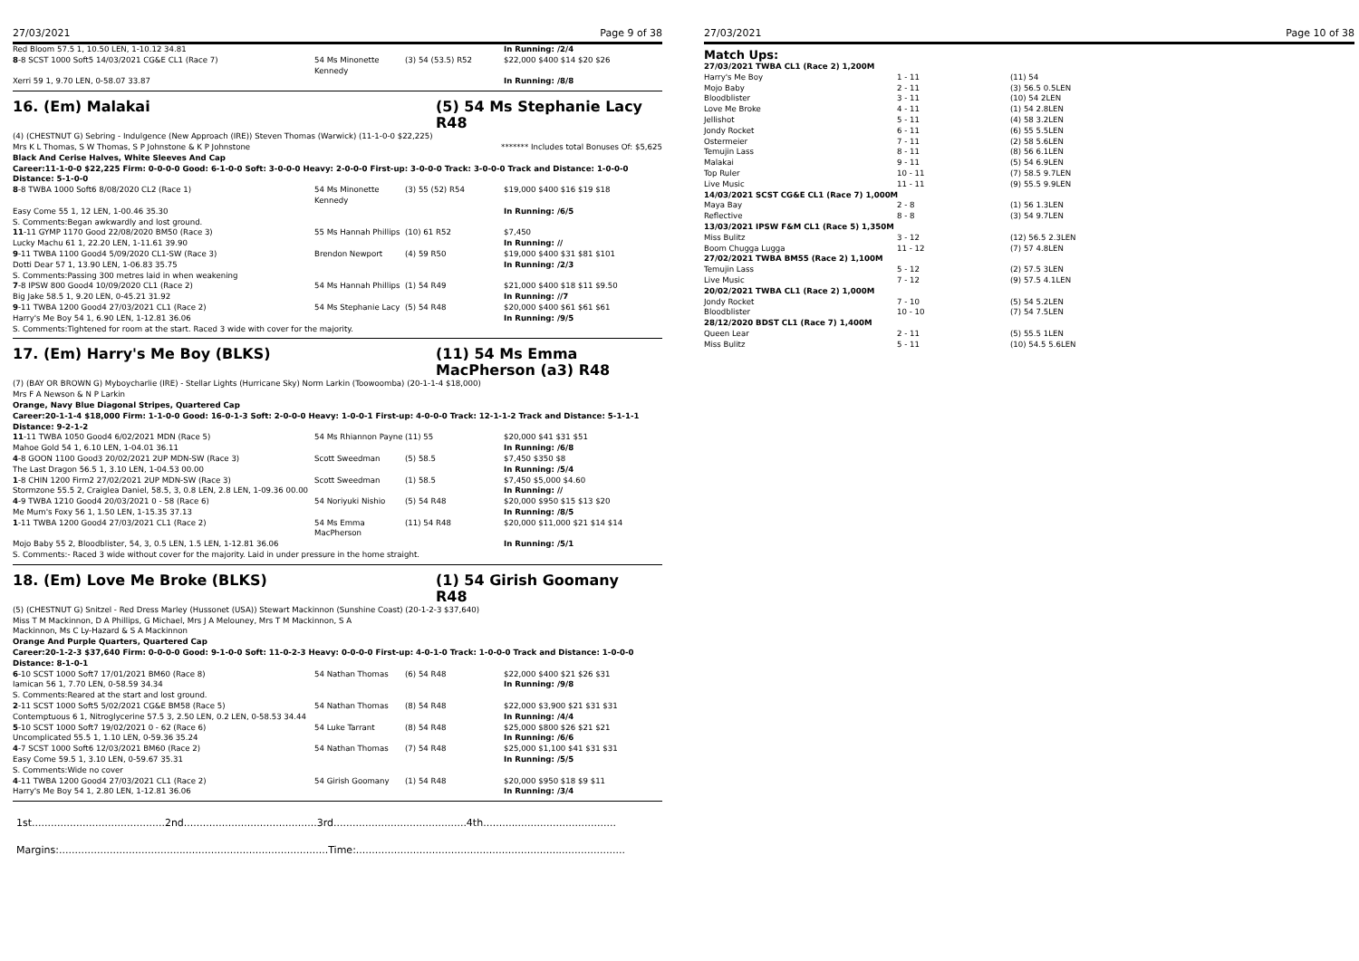27/03/2021 Page 9 of 38
| Red Bloom 57.5 1, 10.50 LEN, 1-10.12 34.81 | | | In Running: /2/4 |
| 8 -8 SCST 1000 Soft5 14/03/2021 CG&E CL1 (Race 7) | 54 Ms Minonette Kennedy | (3) 54 (53.5) R52 | $22,000 $400 $14 $20 $26 |
| Xerri 59 1, 9.70 LEN, 0-58.07 33.87 | | | In Running: /8/8 |
16. (Em) Malakai (5) 54 Ms Stephanie Lacy R48
(4) (CHESTNUT G) Sebring - Indulgence (New Approach (IRE)) Steven Thomas (Warwick) (11-1-0-0 $22,225)
Mrs K L Thomas, S W Thomas, S P Johnstone & K P Johnstone ******* Includes total Bonuses Of: $5,625
Black And Cerise Halves, White Sleeves And Cap
Career:11-1-0-0 $22,225 Firm: 0-0-0-0 Good: 6-1-0-0 Soft: 3-0-0-0 Heavy: 2-0-0-0 First-up: 3-0-0-0 Track: 3-0-0-0 Track and Distance: 1-0-0-0 Distance: 5-1-0-0
| 8 -8 TWBA 1000 Soft6 8/08/2020 CL2 (Race 1) | 54 Ms Minonette Kennedy | (3) 55 (52) R54 | $19,000 $400 $16 $19 $18 |
| Easy Come 55 1, 12 LEN, 1-00.46 35.30 | | | In Running: /6/5 |
| S. Comments:Began awkwardly and lost ground. | | | |
| 11 -11 GYMP 1170 Good 22/08/2020 BM50 (Race 3) | 55 Ms Hannah Phillips | (10) 61 R52 | $7,450 |
| Lucky Machu 61 1, 22.20 LEN, 1-11.61 39.90 | | | In Running: // |
| 9 -11 TWBA 1100 Good4 5/09/2020 CL1-SW (Race 3) | Brendon Newport | (4) 59 R50 | $19,000 $400 $31 $81 $101 |
| Dotti Dear 57 1, 13.90 LEN, 1-06.83 35.75 | | | In Running: /2/3 |
| S. Comments:Passing 300 metres laid in when weakening | | | |
| 7 -8 IPSW 800 Good4 10/09/2020 CL1 (Race 2) | 54 Ms Hannah Phillips | (1) 54 R49 | $21,000 $400 $18 $11 $9.50 |
| Big Jake 58.5 1, 9.20 LEN, 0-45.21 31.92 | | | In Running: //7 |
| 9 -11 TWBA 1200 Good4 27/03/2021 CL1 (Race 2) | 54 Ms Stephanie Lacy | (5) 54 R48 | $20,000 $400 $61 $61 $61 |
| Harry's Me Boy 54 1, 6.90 LEN, 1-12.81 36.06 | | | In Running: /9/5 |
| S. Comments:Tightened for room at the start. Raced 3 wide with cover for the majority. | | | |
17. (Em) Harry's Me Boy (BLKS) (11) 54 Ms Emma MacPherson (a3) R48
(7) (BAY OR BROWN G) Myboycharlie (IRE) - Stellar Lights (Hurricane Sky) Norm Larkin (Toowoomba) (20-1-1-4 $18,000)
Mrs F A Newson & N P Larkin
Orange, Navy Blue Diagonal Stripes, Quartered Cap
Career:20-1-1-4 $18,000 Firm: 1-1-0-0 Good: 16-0-1-3 Soft: 2-0-0-0 Heavy: 1-0-0-1 First-up: 4-0-0-0 Track: 12-1-1-2 Track and Distance: 5-1-1-1 Distance: 9-2-1-2
| 11 -11 TWBA 1050 Good4 6/02/2021 MDN (Race 5) | 54 Ms Rhiannon Payne | (11) 55 | $20,000 $41 $31 $51 |
| Mahoe Gold 54 1, 6.10 LEN, 1-04.01 36.11 | | | In Running: /6/8 |
| 4 -8 GOON 1100 Good3 20/02/2021 2UP MDN-SW (Race 3) | Scott Sweedman | (5) 58.5 | $7,450 $350 $8 |
| The Last Dragon 56.5 1, 3.10 LEN, 1-04.53 00.00 | | | In Running: /5/4 |
| 1 -8 CHIN 1200 Firm2 27/02/2021 2UP MDN-SW (Race 3) | Scott Sweedman | (1) 58.5 | $7,450 $5,000 $4.60 |
| Stormzone 55.5 2, Craiglea Daniel, 58.5, 3, 0.8 LEN, 2.8 LEN, 1-09.36 00.00 | | | In Running: // |
| 4 -9 TWBA 1210 Good4 20/03/2021 0 - 58 (Race 6) | 54 Noriyuki Nishio | (5) 54 R48 | $20,000 $950 $15 $13 $20 |
| Me Mum's Foxy 56 1, 1.50 LEN, 1-15.35 37.13 | | | In Running: /8/5 |
| 1 -11 TWBA 1200 Good4 27/03/2021 CL1 (Race 2) | 54 Ms Emma MacPherson | (11) 54 R48 | $20,000 $11,000 $21 $14 $14 |
| Mojo Baby 55 2, Bloodblister, 54, 3, 0.5 LEN, 1.5 LEN, 1-12.81 36.06 | | | In Running: /5/1 |
| S. Comments:- Raced 3 wide without cover for the majority. Laid in under pressure in the home straight. | | | |
18. (Em) Love Me Broke (BLKS) (1) 54 Girish Goomany R48
(5) (CHESTNUT G) Snitzel - Red Dress Marley (Hussonet (USA)) Stewart Mackinnon (Sunshine Coast) (20-1-2-3 $37,640)
Miss T M Mackinnon, D A Phillips, G Michael, Mrs J A Melouney, Mrs T M Mackinnon, S A Mackinnon, Ms C Ly-Hazard & S A Mackinnon
Orange And Purple Quarters, Quartered Cap
Career:20-1-2-3 $37,640 Firm: 0-0-0-0 Good: 9-1-0-0 Soft: 11-0-2-3 Heavy: 0-0-0-0 First-up: 4-0-1-0 Track: 1-0-0-0 Track and Distance: 1-0-0-0 Distance: 8-1-0-1
| 6 -10 SCST 1000 Soft7 17/01/2021 BM60 (Race 8) | 54 Nathan Thomas | (6) 54 R48 | $22,000 $400 $21 $26 $31 |
| Iamican 56 1, 7.70 LEN, 0-58.59 34.34 | | | In Running: /9/8 |
| S. Comments:Reared at the start and lost ground. | | | |
| 2 -11 SCST 1000 Soft5 5/02/2021 CG&E BM58 (Race 5) | 54 Nathan Thomas | (8) 54 R48 | $22,000 $3,900 $21 $31 $31 |
| Contemptuous 6 1, Nitroglycerine 57.5 3, 2.50 LEN, 0.2 LEN, 0-58.53 34.44 | | | In Running: /4/4 |
| 5 -10 SCST 1000 Soft7 19/02/2021 0 - 62 (Race 6) | 54 Luke Tarrant | (8) 54 R48 | $25,000 $800 $26 $21 $21 |
| Uncomplicated 55.5 1, 1.10 LEN, 0-59.36 35.24 | | | In Running: /6/6 |
| 4 -7 SCST 1000 Soft6 12/03/2021 BM60 (Race 2) | 54 Nathan Thomas | (7) 54 R48 | $25,000 $1,100 $41 $31 $31 |
| Easy Come 59.5 1, 3.10 LEN, 0-59.67 35.31 | | | In Running: /5/5 |
| S. Comments:Wide no cover | | | |
| 4 -11 TWBA 1200 Good4 27/03/2021 CL1 (Race 2) | 54 Girish Goomany | (1) 54 R48 | $20,000 $950 $18 $9 $11 |
| Harry's Me Boy 54 1, 2.80 LEN, 1-12.81 36.06 | | | In Running: /3/4 |
1st..........................................2nd..........................................3rd..........................................4th..........................................
Margins:.....................................................................................Time:.....................................................................................
27/03/2021 Page 10 of 38
Match Ups:
| 27/03/2021 TWBA CL1 (Race 2) 1,200M | | |
| Harry's Me Boy | 1 - 11 | (11) 54 |
| Mojo Baby | 2 - 11 | (3) 56.5 0.5LEN |
| Bloodblister | 3 - 11 | (10) 54 2LEN |
| Love Me Broke | 4 - 11 | (1) 54 2.8LEN |
| Jellishot | 5 - 11 | (4) 58 3.2LEN |
| Jondy Rocket | 6 - 11 | (6) 55 5.5LEN |
| Ostermeier | 7 - 11 | (2) 58 5.6LEN |
| Temujin Lass | 8 - 11 | (8) 56 6.1LEN |
| Malakai | 9 - 11 | (5) 54 6.9LEN |
| Top Ruler | 10 - 11 | (7) 58.5 9.7LEN |
| Live Music | 11 - 11 | (9) 55.5 9.9LEN |
| 14/03/2021 SCST CG&E CL1 (Race 7) 1,000M | | |
| Maya Bay | 2 - 8 | (1) 56 1.3LEN |
| Reflective | 8 - 8 | (3) 54 9.7LEN |
| 13/03/2021 IPSW F&M CL1 (Race 5) 1,350M | | |
| Miss Bulitz | 3 - 12 | (12) 56.5 2.3LEN |
| Boom Chugga Lugga | 11 - 12 | (7) 57 4.8LEN |
| 27/02/2021 TWBA BM55 (Race 2) 1,100M | | |
| Temujin Lass | 5 - 12 | (2) 57.5 3LEN |
| Live Music | 7 - 12 | (9) 57.5 4.1LEN |
| 20/02/2021 TWBA CL1 (Race 2) 1,000M | | |
| Jondy Rocket | 7 - 10 | (5) 54 5.2LEN |
| Bloodblister | 10 - 10 | (7) 54 7.5LEN |
| 28/12/2020 BDST CL1 (Race 7) 1,400M | | |
| Queen Lear | 2 - 11 | (5) 55.5 1LEN |
| Miss Bulitz | 5 - 11 | (10) 54.5 5.6LEN |